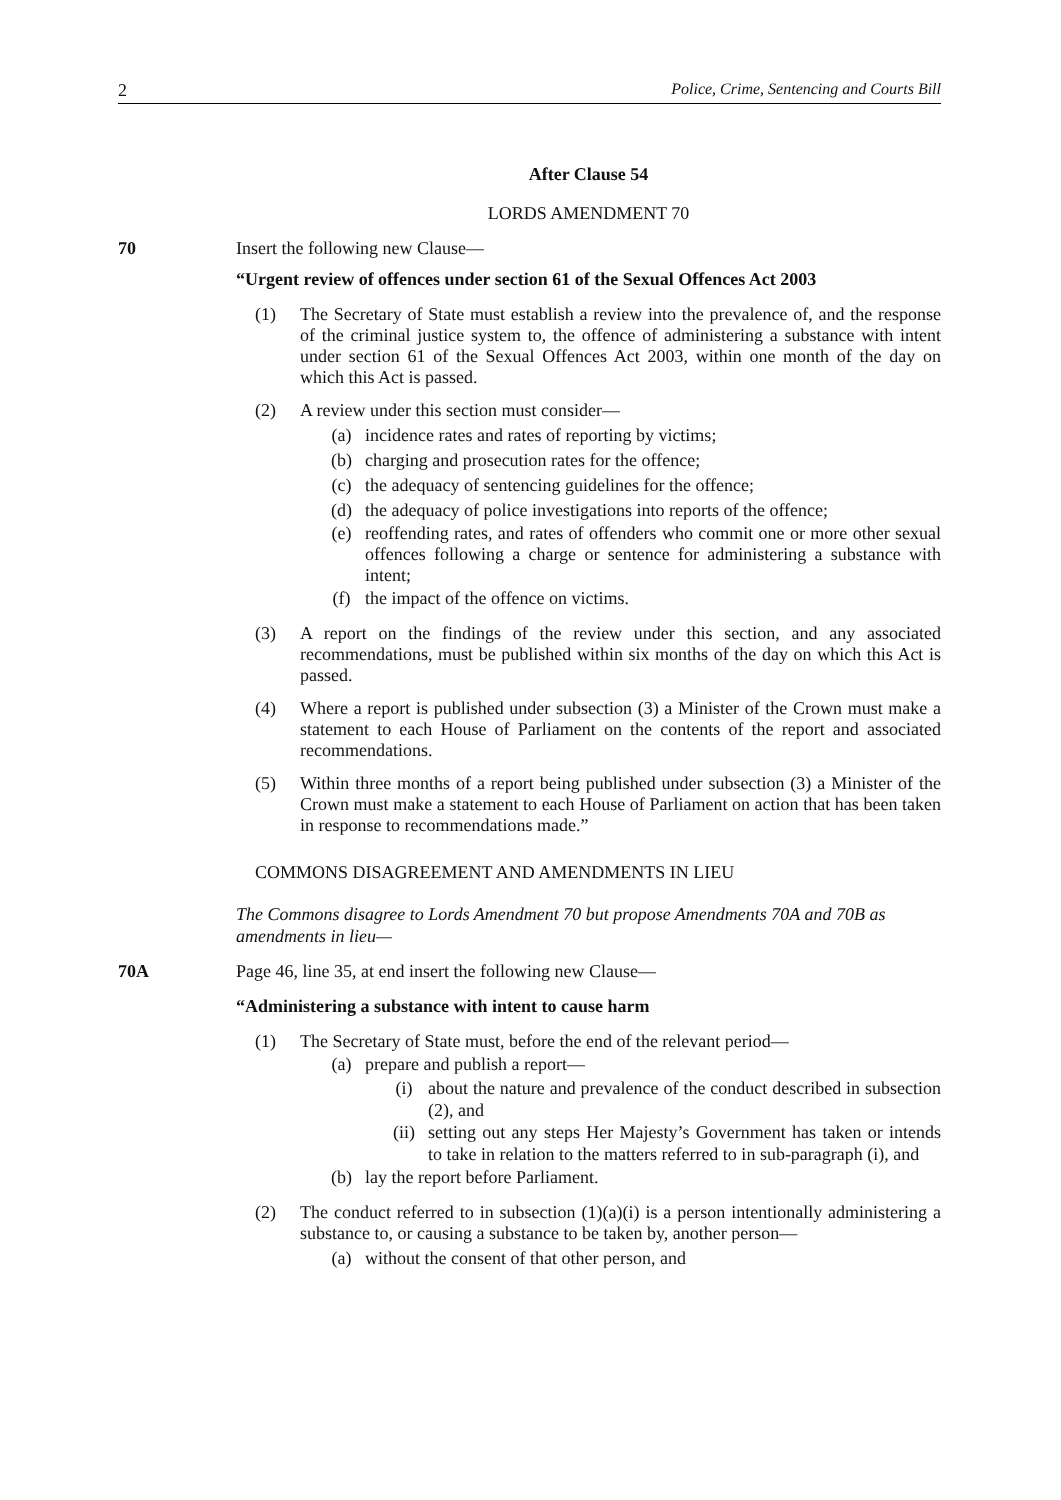2 Police, Crime, Sentencing and Courts Bill
After Clause 54
LORDS AMENDMENT 70
70 Insert the following new Clause—
“Urgent review of offences under section 61 of the Sexual Offences Act 2003
(1) The Secretary of State must establish a review into the prevalence of, and the response of the criminal justice system to, the offence of administering a substance with intent under section 61 of the Sexual Offences Act 2003, within one month of the day on which this Act is passed.
(2) A review under this section must consider—
(a) incidence rates and rates of reporting by victims;
(b) charging and prosecution rates for the offence;
(c) the adequacy of sentencing guidelines for the offence;
(d) the adequacy of police investigations into reports of the offence;
(e) reoffending rates, and rates of offenders who commit one or more other sexual offences following a charge or sentence for administering a substance with intent;
(f) the impact of the offence on victims.
(3) A report on the findings of the review under this section, and any associated recommendations, must be published within six months of the day on which this Act is passed.
(4) Where a report is published under subsection (3) a Minister of the Crown must make a statement to each House of Parliament on the contents of the report and associated recommendations.
(5) Within three months of a report being published under subsection (3) a Minister of the Crown must make a statement to each House of Parliament on action that has been taken in response to recommendations made.”
COMMONS DISAGREEMENT AND AMENDMENTS IN LIEU
The Commons disagree to Lords Amendment 70 but propose Amendments 70A and 70B as amendments in lieu—
70A Page 46, line 35, at end insert the following new Clause—
“Administering a substance with intent to cause harm
(1) The Secretary of State must, before the end of the relevant period—
(a) prepare and publish a report—
(i) about the nature and prevalence of the conduct described in subsection (2), and
(ii) setting out any steps Her Majesty’s Government has taken or intends to take in relation to the matters referred to in sub-paragraph (i), and
(b) lay the report before Parliament.
(2) The conduct referred to in subsection (1)(a)(i) is a person intentionally administering a substance to, or causing a substance to be taken by, another person—
(a) without the consent of that other person, and